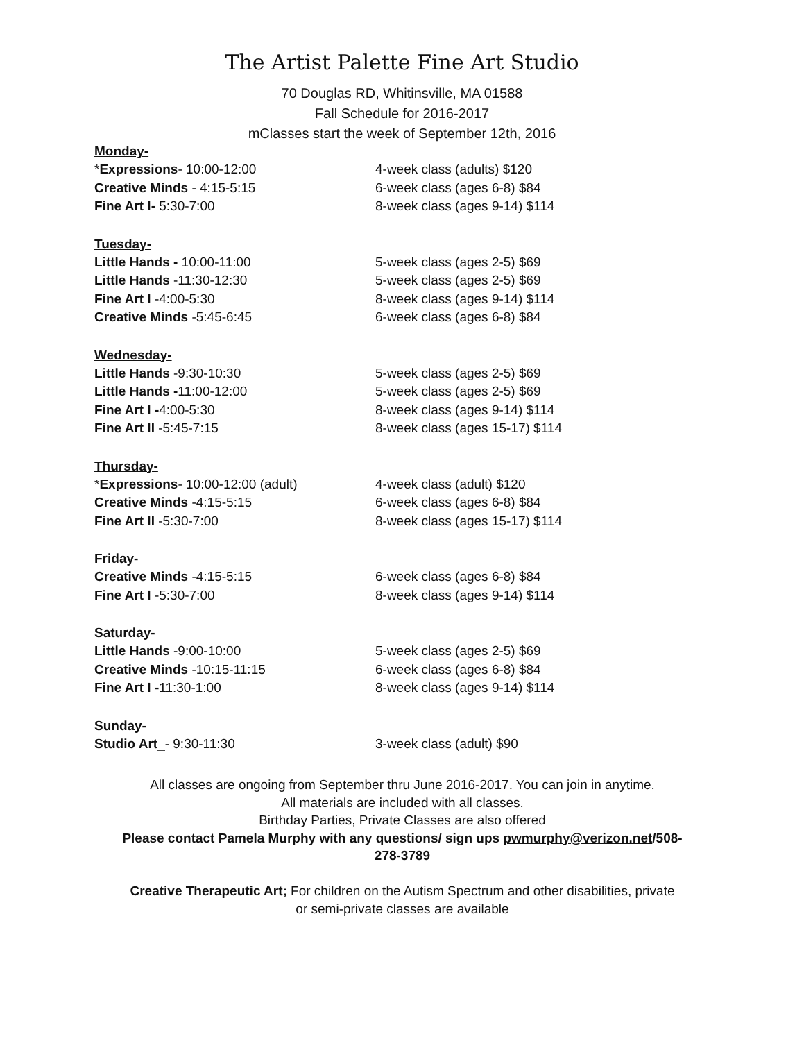The Artist Palette Fine Art Studio
70 Douglas RD, Whitinsville, MA 01588
Fall Schedule for 2016-2017
mClasses start the week of September 12th, 2016
Monday-
*Expressions- 10:00-12:00 4-week class (adults) $120
Creative Minds - 4:15-5:15 6-week class (ages 6-8) $84
Fine Art I- 5:30-7:00 8-week class (ages 9-14) $114
Tuesday-
Little Hands - 10:00-11:00 5-week class (ages 2-5) $69
Little Hands -11:30-12:30 5-week class (ages 2-5) $69
Fine Art I -4:00-5:30 8-week class (ages 9-14) $114
Creative Minds -5:45-6:45 6-week class (ages 6-8) $84
Wednesday-
Little Hands -9:30-10:30 5-week class (ages 2-5) $69
Little Hands -11:00-12:00 5-week class (ages 2-5) $69
Fine Art I -4:00-5:30 8-week class (ages 9-14) $114
Fine Art II -5:45-7:15 8-week class (ages 15-17) $114
Thursday-
*Expressions- 10:00-12:00 (adult) 4-week class (adult) $120
Creative Minds -4:15-5:15 6-week class (ages 6-8) $84
Fine Art II -5:30-7:00 8-week class (ages 15-17) $114
Friday-
Creative Minds -4:15-5:15 6-week class (ages 6-8) $84
Fine Art I -5:30-7:00 8-week class (ages 9-14) $114
Saturday-
Little Hands -9:00-10:00 5-week class (ages 2-5) $69
Creative Minds -10:15-11:15 6-week class (ages 6-8) $84
Fine Art I -11:30-1:00 8-week class (ages 9-14) $114
Sunday-
Studio Art_- 9:30-11:30 3-week class (adult) $90
All classes are ongoing from September thru June 2016-2017. You can join in anytime.
All materials are included with all classes.
Birthday Parties, Private Classes are also offered
Please contact Pamela Murphy with any questions/ sign ups pwmurphy@verizon.net/508-
278-3789
Creative Therapeutic Art; For children on the Autism Spectrum and other disabilities, private
or semi-private classes are available